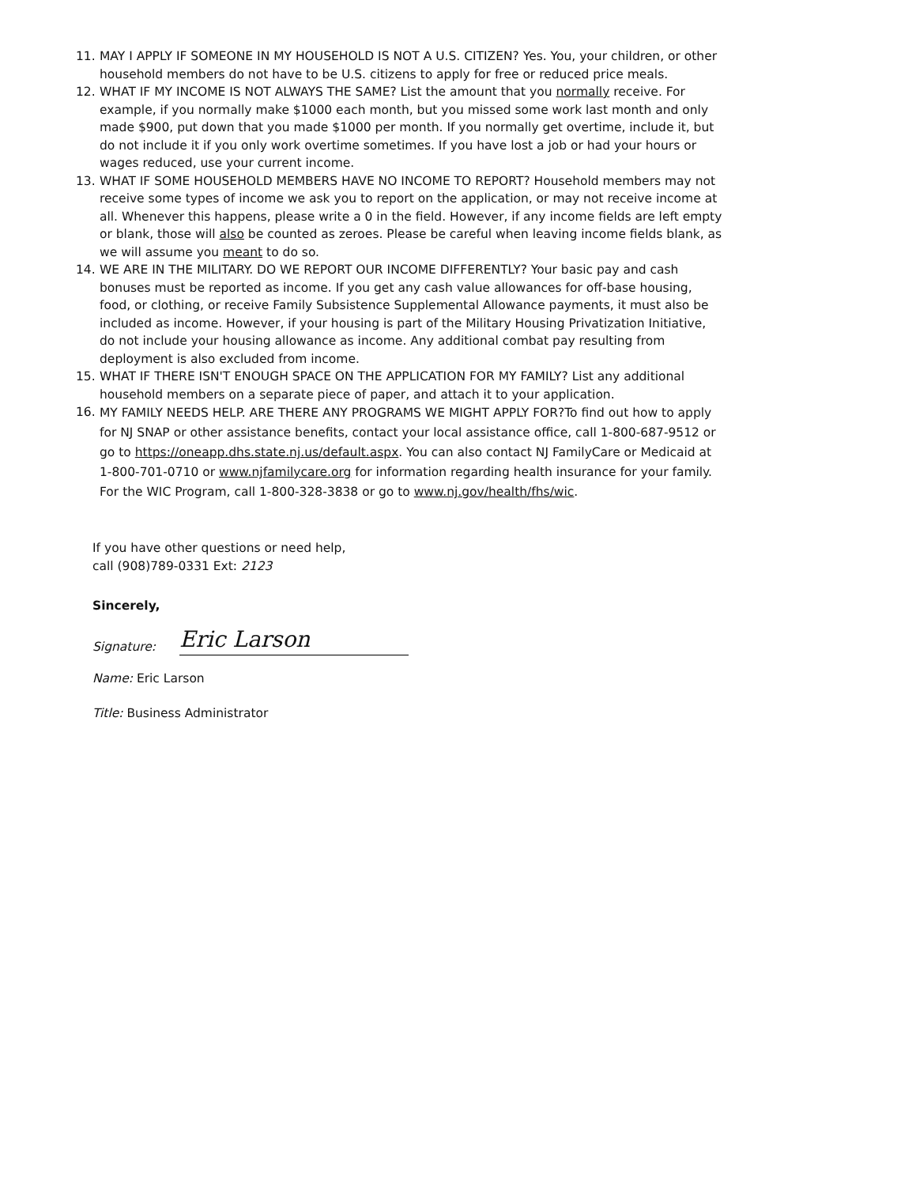11. MAY I APPLY IF SOMEONE IN MY HOUSEHOLD IS NOT A U.S. CITIZEN? Yes. You, your children, or other household members do not have to be U.S. citizens to apply for free or reduced price meals.
12. WHAT IF MY INCOME IS NOT ALWAYS THE SAME? List the amount that you normally receive. For example, if you normally make $1000 each month, but you missed some work last month and only made $900, put down that you made $1000 per month. If you normally get overtime, include it, but do not include it if you only work overtime sometimes. If you have lost a job or had your hours or wages reduced, use your current income.
13. WHAT IF SOME HOUSEHOLD MEMBERS HAVE NO INCOME TO REPORT? Household members may not receive some types of income we ask you to report on the application, or may not receive income at all. Whenever this happens, please write a 0 in the field. However, if any income fields are left empty or blank, those will also be counted as zeroes. Please be careful when leaving income fields blank, as we will assume you meant to do so.
14. WE ARE IN THE MILITARY. DO WE REPORT OUR INCOME DIFFERENTLY? Your basic pay and cash bonuses must be reported as income. If you get any cash value allowances for off-base housing, food, or clothing, or receive Family Subsistence Supplemental Allowance payments, it must also be included as income. However, if your housing is part of the Military Housing Privatization Initiative, do not include your housing allowance as income. Any additional combat pay resulting from deployment is also excluded from income.
15. WHAT IF THERE ISN'T ENOUGH SPACE ON THE APPLICATION FOR MY FAMILY? List any additional household members on a separate piece of paper, and attach it to your application.
16. MY FAMILY NEEDS HELP. ARE THERE ANY PROGRAMS WE MIGHT APPLY FOR?To find out how to apply for NJ SNAP or other assistance benefits, contact your local assistance office, call 1-800-687-9512 or go to https://oneapp.dhs.state.nj.us/default.aspx. You can also contact NJ FamilyCare or Medicaid at 1-800-701-0710 or www.njfamilycare.org for information regarding health insurance for your family. For the WIC Program, call 1-800-328-3838 or go to www.nj.gov/health/fhs/wic.
If you have other questions or need help,
call (908)789-0331 Ext: 2123
Sincerely,
Signature: Eric Larson
Name: Eric Larson
Title: Business Administrator